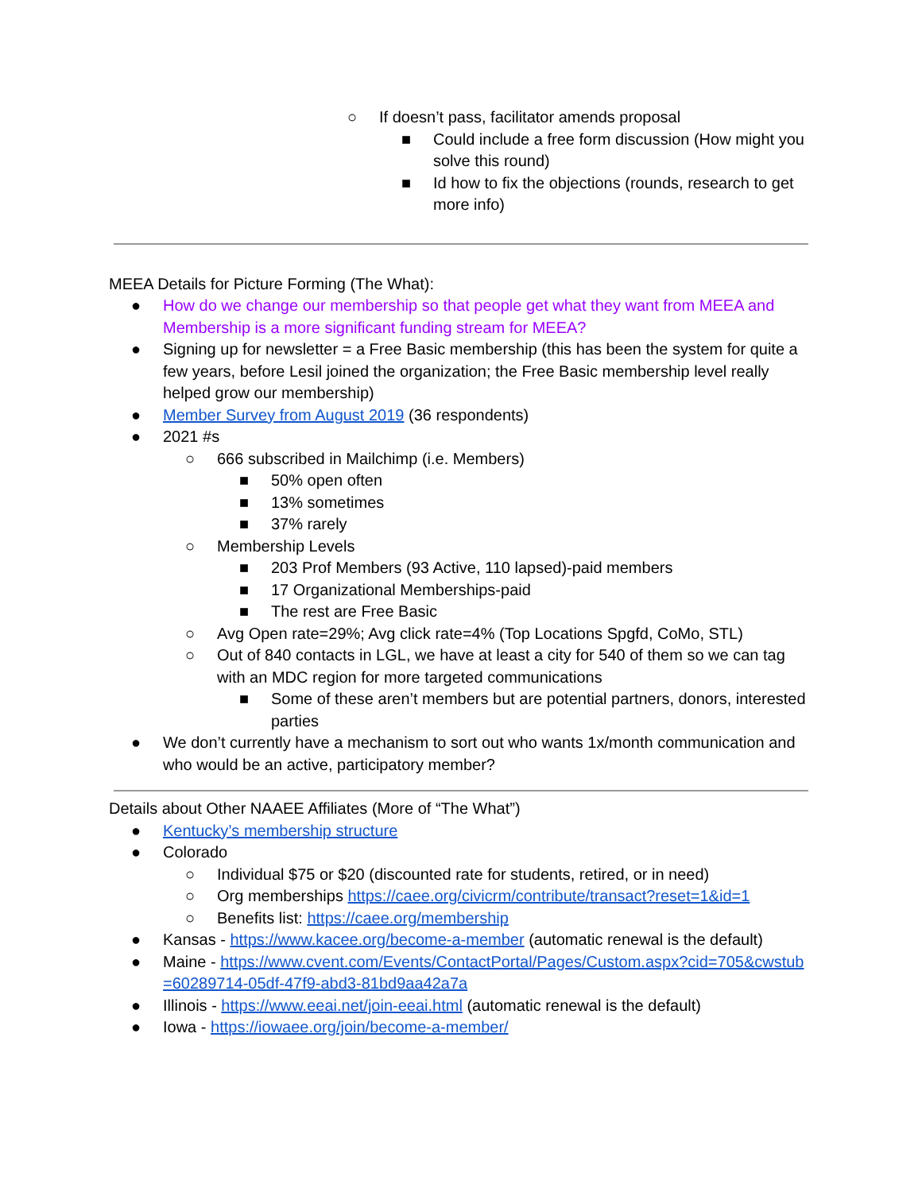○ If doesn’t pass, facilitator amends proposal
■ Could include a free form discussion (How might you solve this round)
■ Id how to fix the objections (rounds, research to get more info)
MEEA Details for Picture Forming (The What):
● How do we change our membership so that people get what they want from MEEA and Membership is a more significant funding stream for MEEA?
● Signing up for newsletter = a Free Basic membership (this has been the system for quite a few years, before Lesil joined the organization; the Free Basic membership level really helped grow our membership)
● Member Survey from August 2019 (36 respondents)
● 2021 #s
○ 666 subscribed in Mailchimp (i.e. Members)
■ 50% open often
■ 13% sometimes
■ 37% rarely
○ Membership Levels
■ 203 Prof Members (93 Active, 110 lapsed)-paid members
■ 17 Organizational Memberships-paid
■ The rest are Free Basic
○ Avg Open rate=29%; Avg click rate=4% (Top Locations Spgfd, CoMo, STL)
○ Out of 840 contacts in LGL, we have at least a city for 540 of them so we can tag with an MDC region for more targeted communications
■ Some of these aren’t members but are potential partners, donors, interested parties
● We don’t currently have a mechanism to sort out who wants 1x/month communication and who would be an active, participatory member?
Details about Other NAAEE Affiliates (More of “The What”)
● Kentucky’s membership structure
● Colorado
○ Individual $75 or $20 (discounted rate for students, retired, or in need)
○ Org memberships https://caee.org/civicrm/contribute/transact?reset=1&id=1
○ Benefits list: https://caee.org/membership
● Kansas - https://www.kacee.org/become-a-member (automatic renewal is the default)
● Maine - https://www.cvent.com/Events/ContactPortal/Pages/Custom.aspx?cid=705&cwstub=60289714-05df-47f9-abd3-81bd9aa42a7a
● Illinois - https://www.eeai.net/join-eeai.html (automatic renewal is the default)
● Iowa - https://iowaee.org/join/become-a-member/